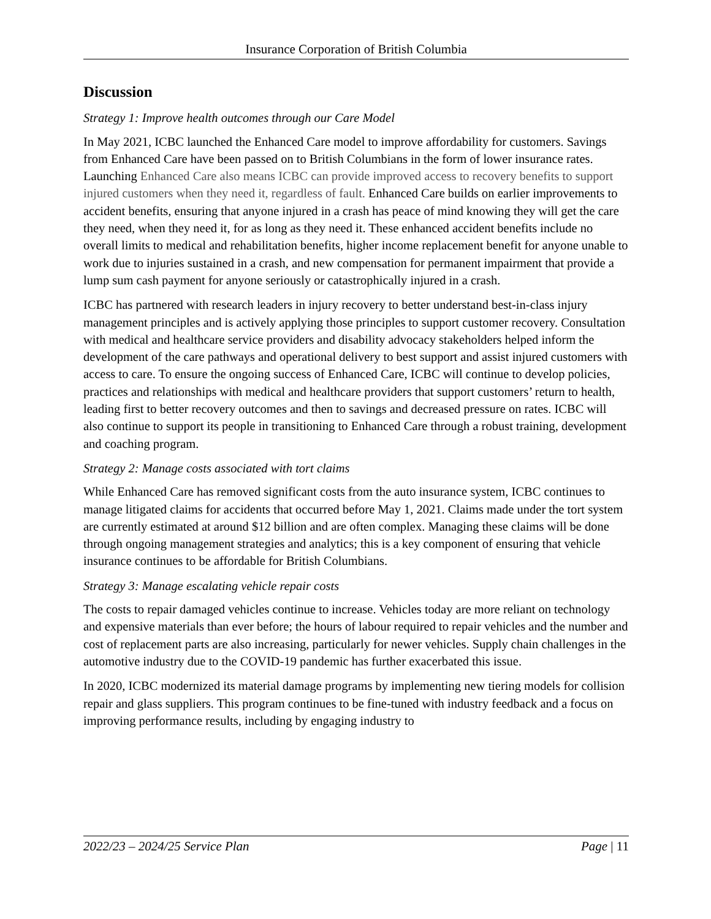Insurance Corporation of British Columbia
Discussion
Strategy 1: Improve health outcomes through our Care Model
In May 2021, ICBC launched the Enhanced Care model to improve affordability for customers. Savings from Enhanced Care have been passed on to British Columbians in the form of lower insurance rates. Launching Enhanced Care also means ICBC can provide improved access to recovery benefits to support injured customers when they need it, regardless of fault. Enhanced Care builds on earlier improvements to accident benefits, ensuring that anyone injured in a crash has peace of mind knowing they will get the care they need, when they need it, for as long as they need it. These enhanced accident benefits include no overall limits to medical and rehabilitation benefits, higher income replacement benefit for anyone unable to work due to injuries sustained in a crash, and new compensation for permanent impairment that provide a lump sum cash payment for anyone seriously or catastrophically injured in a crash.
ICBC has partnered with research leaders in injury recovery to better understand best-in-class injury management principles and is actively applying those principles to support customer recovery. Consultation with medical and healthcare service providers and disability advocacy stakeholders helped inform the development of the care pathways and operational delivery to best support and assist injured customers with access to care. To ensure the ongoing success of Enhanced Care, ICBC will continue to develop policies, practices and relationships with medical and healthcare providers that support customers’ return to health, leading first to better recovery outcomes and then to savings and decreased pressure on rates. ICBC will also continue to support its people in transitioning to Enhanced Care through a robust training, development and coaching program.
Strategy 2: Manage costs associated with tort claims
While Enhanced Care has removed significant costs from the auto insurance system, ICBC continues to manage litigated claims for accidents that occurred before May 1, 2021. Claims made under the tort system are currently estimated at around $12 billion and are often complex. Managing these claims will be done through ongoing management strategies and analytics; this is a key component of ensuring that vehicle insurance continues to be affordable for British Columbians.
Strategy 3: Manage escalating vehicle repair costs
The costs to repair damaged vehicles continue to increase. Vehicles today are more reliant on technology and expensive materials than ever before; the hours of labour required to repair vehicles and the number and cost of replacement parts are also increasing, particularly for newer vehicles. Supply chain challenges in the automotive industry due to the COVID-19 pandemic has further exacerbated this issue.
In 2020, ICBC modernized its material damage programs by implementing new tiering models for collision repair and glass suppliers. This program continues to be fine-tuned with industry feedback and a focus on improving performance results, including by engaging industry to
2022/23 – 2024/25 Service Plan Page | 11